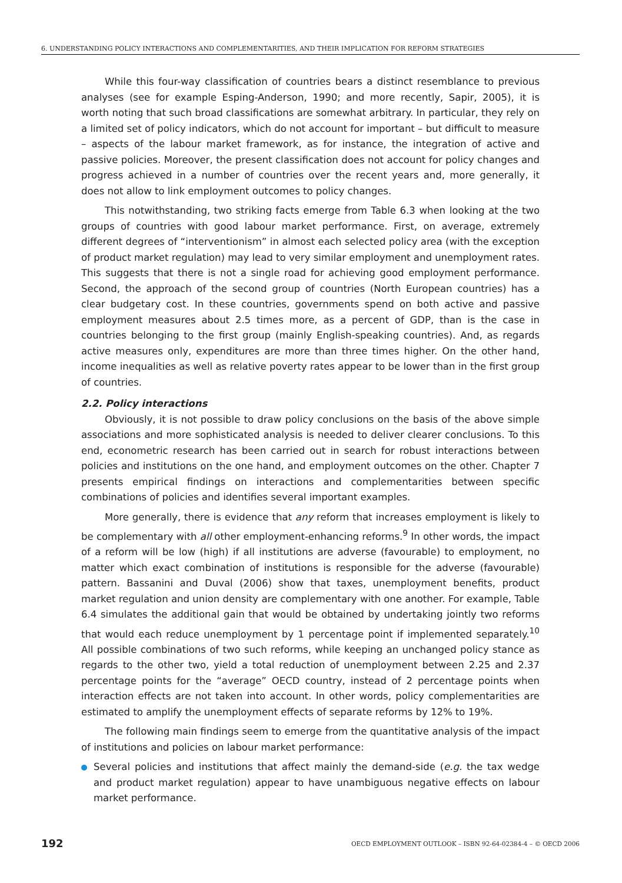6. UNDERSTANDING POLICY INTERACTIONS AND COMPLEMENTARITIES, AND THEIR IMPLICATION FOR REFORM STRATEGIES
While this four-way classification of countries bears a distinct resemblance to previous analyses (see for example Esping-Anderson, 1990; and more recently, Sapir, 2005), it is worth noting that such broad classifications are somewhat arbitrary. In particular, they rely on a limited set of policy indicators, which do not account for important – but difficult to measure – aspects of the labour market framework, as for instance, the integration of active and passive policies. Moreover, the present classification does not account for policy changes and progress achieved in a number of countries over the recent years and, more generally, it does not allow to link employment outcomes to policy changes.
This notwithstanding, two striking facts emerge from Table 6.3 when looking at the two groups of countries with good labour market performance. First, on average, extremely different degrees of “interventionism” in almost each selected policy area (with the exception of product market regulation) may lead to very similar employment and unemployment rates. This suggests that there is not a single road for achieving good employment performance. Second, the approach of the second group of countries (North European countries) has a clear budgetary cost. In these countries, governments spend on both active and passive employment measures about 2.5 times more, as a percent of GDP, than is the case in countries belonging to the first group (mainly English-speaking countries). And, as regards active measures only, expenditures are more than three times higher. On the other hand, income inequalities as well as relative poverty rates appear to be lower than in the first group of countries.
2.2. Policy interactions
Obviously, it is not possible to draw policy conclusions on the basis of the above simple associations and more sophisticated analysis is needed to deliver clearer conclusions. To this end, econometric research has been carried out in search for robust interactions between policies and institutions on the one hand, and employment outcomes on the other. Chapter 7 presents empirical findings on interactions and complementarities between specific combinations of policies and identifies several important examples.
More generally, there is evidence that any reform that increases employment is likely to be complementary with all other employment-enhancing reforms.<sup>9</sup> In other words, the impact of a reform will be low (high) if all institutions are adverse (favourable) to employment, no matter which exact combination of institutions is responsible for the adverse (favourable) pattern. Bassanini and Duval (2006) show that taxes, unemployment benefits, product market regulation and union density are complementary with one another. For example, Table 6.4 simulates the additional gain that would be obtained by undertaking jointly two reforms that would each reduce unemployment by 1 percentage point if implemented separately.<sup>10</sup> All possible combinations of two such reforms, while keeping an unchanged policy stance as regards to the other two, yield a total reduction of unemployment between 2.25 and 2.37 percentage points for the “average” OECD country, instead of 2 percentage points when interaction effects are not taken into account. In other words, policy complementarities are estimated to amplify the unemployment effects of separate reforms by 12% to 19%.
The following main findings seem to emerge from the quantitative analysis of the impact of institutions and policies on labour market performance:
Several policies and institutions that affect mainly the demand-side (e.g. the tax wedge and product market regulation) appear to have unambiguous negative effects on labour market performance.
192 OECD EMPLOYMENT OUTLOOK – ISBN 92-64-02384-4 – © OECD 2006